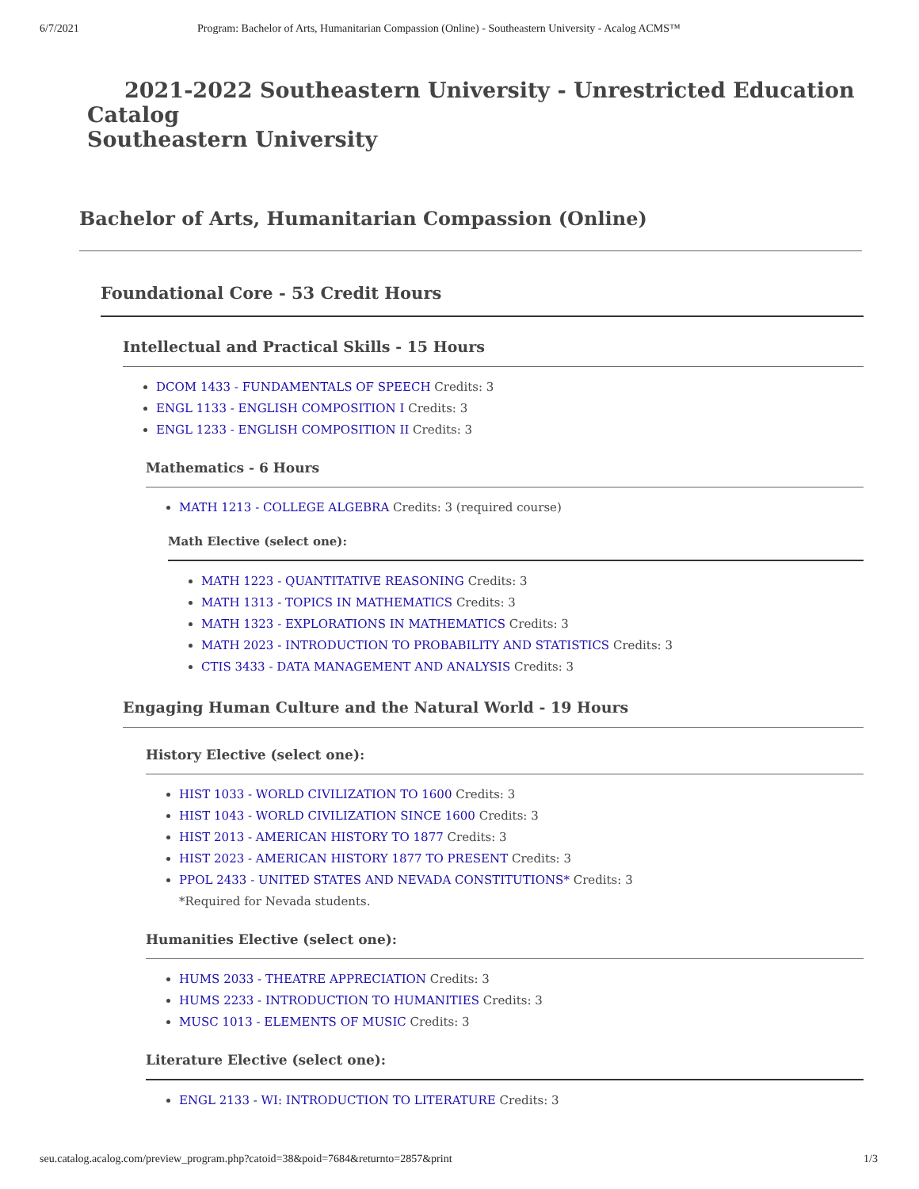6/7/2021 Program: Bachelor of Arts, Humanitarian Compassion (Online) - Southeastern University - Acalog ACMS™
2021-2022 Southeastern University - Unrestricted Education Catalog
Southeastern University
Bachelor of Arts, Humanitarian Compassion (Online)
Foundational Core - 53 Credit Hours
Intellectual and Practical Skills - 15 Hours
DCOM 1433 - FUNDAMENTALS OF SPEECH Credits: 3
ENGL 1133 - ENGLISH COMPOSITION I Credits: 3
ENGL 1233 - ENGLISH COMPOSITION II Credits: 3
Mathematics - 6 Hours
MATH 1213 - COLLEGE ALGEBRA Credits: 3 (required course)
Math Elective (select one):
MATH 1223 - QUANTITATIVE REASONING Credits: 3
MATH 1313 - TOPICS IN MATHEMATICS Credits: 3
MATH 1323 - EXPLORATIONS IN MATHEMATICS Credits: 3
MATH 2023 - INTRODUCTION TO PROBABILITY AND STATISTICS Credits: 3
CTIS 3433 - DATA MANAGEMENT AND ANALYSIS Credits: 3
Engaging Human Culture and the Natural World - 19 Hours
History Elective (select one):
HIST 1033 - WORLD CIVILIZATION TO 1600 Credits: 3
HIST 1043 - WORLD CIVILIZATION SINCE 1600 Credits: 3
HIST 2013 - AMERICAN HISTORY TO 1877 Credits: 3
HIST 2023 - AMERICAN HISTORY 1877 TO PRESENT Credits: 3
PPOL 2433 - UNITED STATES AND NEVADA CONSTITUTIONS* Credits: 3
*Required for Nevada students.
Humanities Elective (select one):
HUMS 2033 - THEATRE APPRECIATION Credits: 3
HUMS 2233 - INTRODUCTION TO HUMANITIES Credits: 3
MUSC 1013 - ELEMENTS OF MUSIC Credits: 3
Literature Elective (select one):
ENGL 2133 - WI: INTRODUCTION TO LITERATURE Credits: 3
seu.catalog.acalog.com/preview_program.php?catoid=38&poid=7684&returnto=2857&print 1/3